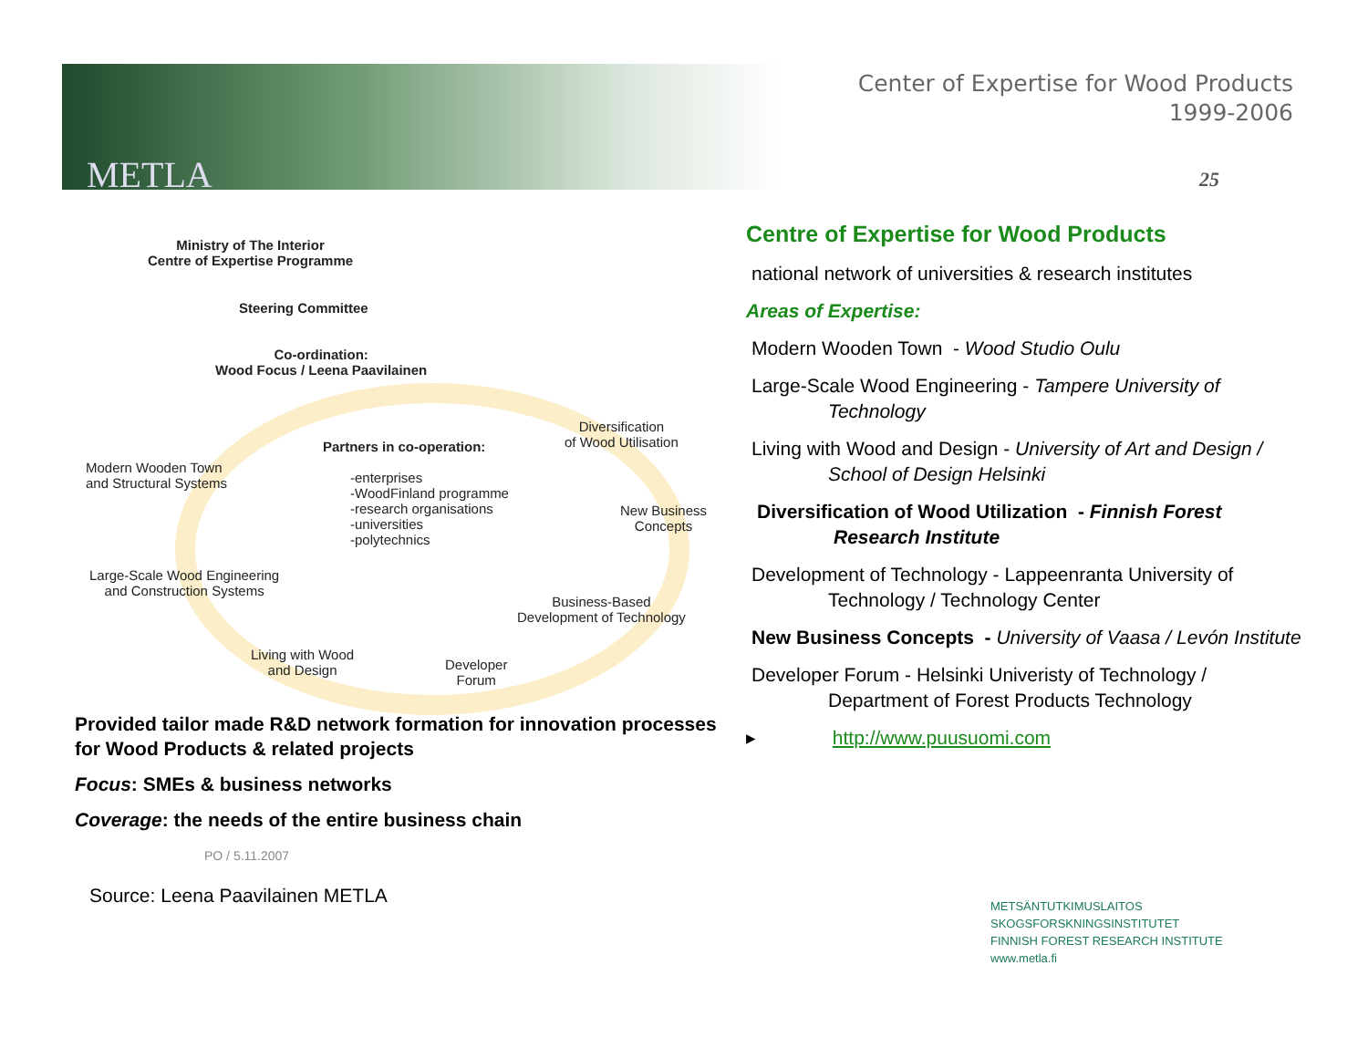METLA
Center of Expertise for Wood Products
1999-2006
25
Ministry of The Interior
Centre of Expertise Programme
Steering Committee
Co-ordination:
Wood Focus / Leena Paavilainen
Diversification
of Wood Utilisation
Partners in co-operation:
Modern Wooden Town
and Structural Systems
-enterprises
-WoodFinland programme
-research organisations
-universities
-polytechnics
New Business
Concepts
Large-Scale Wood Engineering
and Construction Systems
Business-Based
Development of Technology
Living with Wood
and Design
Developer
Forum
Provided tailor made R&D network formation for innovation processes for Wood Products & related projects
Focus: SMEs & business networks
Coverage: the needs of the entire business chain
PO / 5.11.2007
Source: Leena Paavilainen METLA
Centre of Expertise for Wood Products
national network of universities & research institutes
Areas of Expertise:
Modern Wooden Town - Wood Studio Oulu
Large-Scale Wood Engineering - Tampere University of Technology
Living with Wood and Design - University of Art and Design / School of Design Helsinki
Diversification of Wood Utilization - Finnish Forest Research Institute
Development of Technology - Lappeenranta University of Technology / Technology Center
New Business Concepts - University of Vaasa / Levón Institute
Developer Forum - Helsinki Univeristy of Technology / Department of Forest Products Technology
▸ http://www.puusuomi.com
METSÄNTUTKIMUSLAITOS
SKOGSFORSKNINGSINSTITUTET
FINNISH FOREST RESEARCH INSTITUTE
www.metla.fi